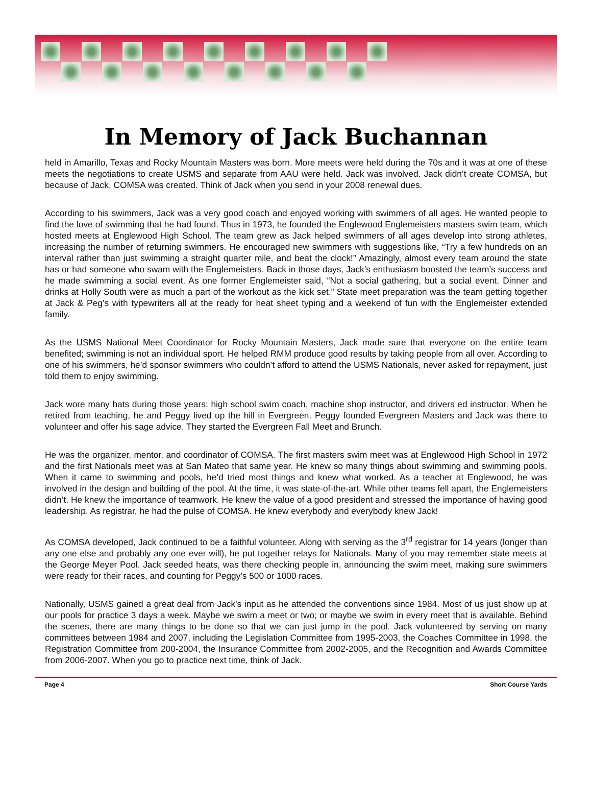In Memory of Jack Buchannan
held in Amarillo, Texas and Rocky Mountain Masters was born. More meets were held during the 70s and it was at one of these meets the negotiations to create USMS and separate from AAU were held. Jack was involved. Jack didn’t create COMSA, but because of Jack, COMSA was created. Think of Jack when you send in your 2008 renewal dues.
According to his swimmers, Jack was a very good coach and enjoyed working with swimmers of all ages. He wanted people to find the love of swimming that he had found. Thus in 1973, he founded the Englewood Englemeisters masters swim team, which hosted meets at Englewood High School. The team grew as Jack helped swimmers of all ages develop into strong athletes, increasing the number of returning swimmers. He encouraged new swimmers with suggestions like, “Try a few hundreds on an interval rather than just swimming a straight quarter mile, and beat the clock!” Amazingly, almost every team around the state has or had someone who swam with the Englemeisters. Back in those days, Jack’s enthusiasm boosted the team’s success and he made swimming a social event. As one former Englemeister said, “Not a social gathering, but a social event. Dinner and drinks at Holly South were as much a part of the workout as the kick set.” State meet preparation was the team getting together at Jack & Peg’s with typewriters all at the ready for heat sheet typing and a weekend of fun with the Englemeister extended family.
As the USMS National Meet Coordinator for Rocky Mountain Masters, Jack made sure that everyone on the entire team benefited; swimming is not an individual sport. He helped RMM produce good results by taking people from all over. According to one of his swimmers, he’d sponsor swimmers who couldn’t afford to attend the USMS Nationals, never asked for repayment, just told them to enjoy swimming.
Jack wore many hats during those years: high school swim coach, machine shop instructor, and drivers ed instructor. When he retired from teaching, he and Peggy lived up the hill in Evergreen. Peggy founded Evergreen Masters and Jack was there to volunteer and offer his sage advice. They started the Evergreen Fall Meet and Brunch.
He was the organizer, mentor, and coordinator of COMSA. The first masters swim meet was at Englewood High School in 1972 and the first Nationals meet was at San Mateo that same year. He knew so many things about swimming and swimming pools. When it came to swimming and pools, he’d tried most things and knew what worked. As a teacher at Englewood, he was involved in the design and building of the pool. At the time, it was state-of-the-art. While other teams fell apart, the Englemeisters didn’t. He knew the importance of teamwork. He knew the value of a good president and stressed the importance of having good leadership. As registrar, he had the pulse of COMSA. He knew everybody and everybody knew Jack!
As COMSA developed, Jack continued to be a faithful volunteer. Along with serving as the 3<sup>rd</sup> registrar for 14 years (longer than any one else and probably any one ever will), he put together relays for Nationals. Many of you may remember state meets at the George Meyer Pool. Jack seeded heats, was there checking people in, announcing the swim meet, making sure swimmers were ready for their races, and counting for Peggy’s 500 or 1000 races.
Nationally, USMS gained a great deal from Jack’s input as he attended the conventions since 1984. Most of us just show up at our pools for practice 3 days a week. Maybe we swim a meet or two; or maybe we swim in every meet that is available. Behind the scenes, there are many things to be done so that we can just jump in the pool. Jack volunteered by serving on many committees between 1984 and 2007, including the Legislation Committee from 1995-2003, the Coaches Committee in 1998, the Registration Committee from 200-2004, the Insurance Committee from 2002-2005, and the Recognition and Awards Committee from 2006-2007. When you go to practice next time, think of Jack.
Page 4 Short Course Yards